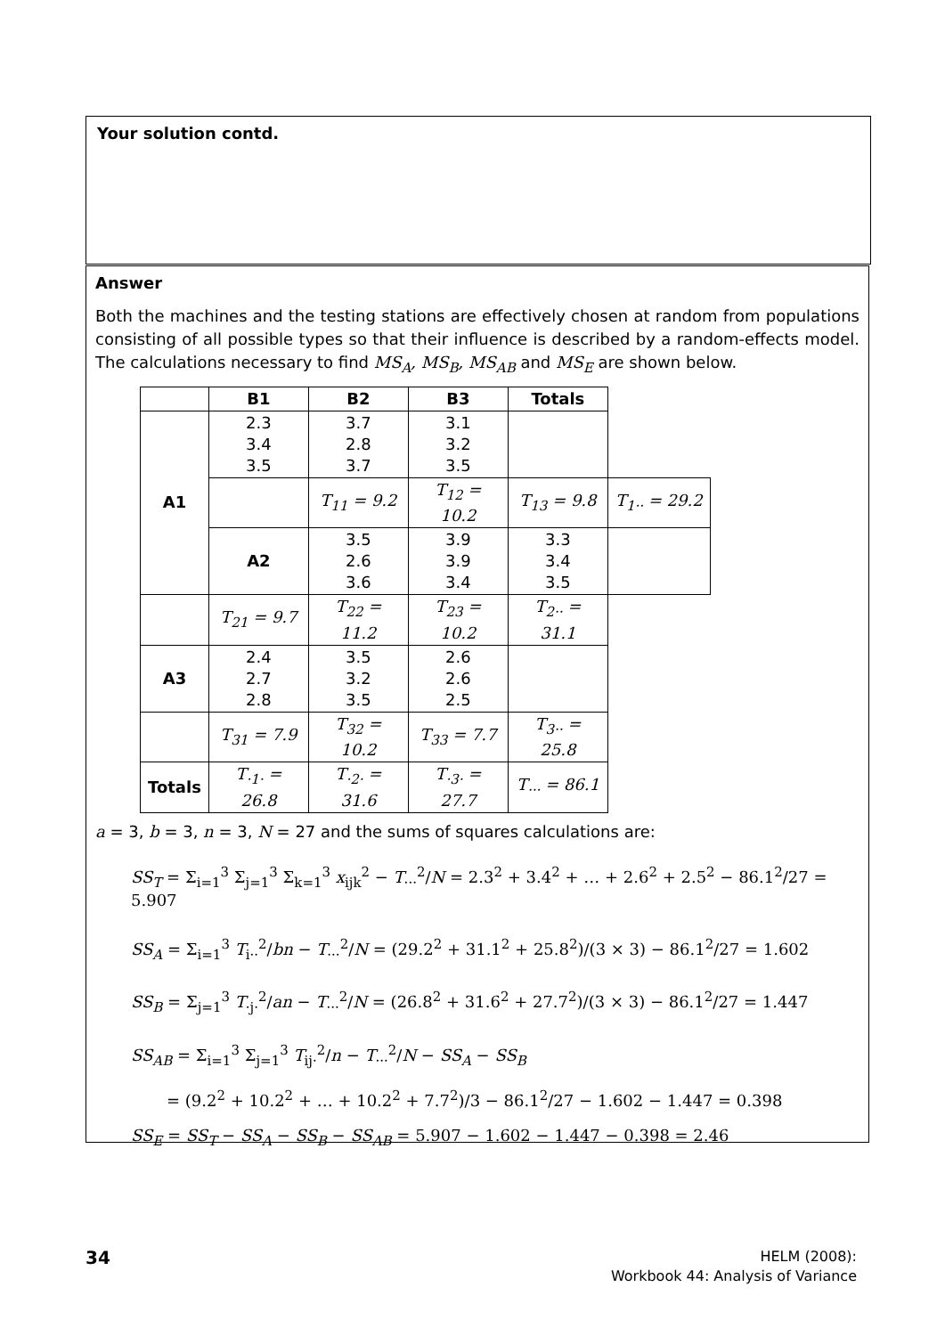Your solution contd.
Answer
Both the machines and the testing stations are effectively chosen at random from populations consisting of all possible types so that their influence is described by a random-effects model. The calculations necessary to find MS<sub>A</sub>, MS<sub>B</sub>, MS<sub>AB</sub> and MS<sub>E</sub> are shown below.
| | B1 | B2 | B3 | Totals | |
| --- | --- | --- | --- | --- | --- |
| A1 | 2.3 3.4 3.5 | 3.7 2.8 3.7 | 3.1 3.2 3.5 | | |
| | | T<sub>11</sub> = 9.2 | T<sub>12</sub> = 10.2 | T<sub>13</sub> = 9.8 | T<sub>1··</sub> = 29.2 |
| | A2 | 3.5 2.6 3.6 | 3.9 3.9 3.4 | 3.3 3.4 3.5 | |
| | T<sub>21</sub> = 9.7 | T<sub>22</sub> = 11.2 | T<sub>23</sub> = 10.2 | T<sub>2··</sub> = 31.1 | |
| A3 | 2.4 2.7 2.8 | 3.5 3.2 3.5 | 2.6 2.6 2.5 | | |
| | T<sub>31</sub> = 7.9 | T<sub>32</sub> = 10.2 | T<sub>33</sub> = 7.7 | T<sub>3··</sub> = 25.8 | |
| Totals | T<sub>·1·</sub> = 26.8 | T<sub>·2·</sub> = 31.6 | T<sub>·3·</sub> = 27.7 | T<sub>···</sub> = 86.1 | |
a = 3, b = 3, n = 3, N = 27 and the sums of squares calculations are:
SS<sub>T</sub> = Σ<sub>i=1</sub><sup>3</sup> Σ<sub>j=1</sub><sup>3</sup> Σ<sub>k=1</sub><sup>3</sup> x<sub>ijk</sub><sup>2</sup> − T<sub>···</sub><sup>2</sup>/N = 2.3<sup>2</sup> + 3.4<sup>2</sup> + … + 2.6<sup>2</sup> + 2.5<sup>2</sup> − 86.1<sup>2</sup>/27 = 5.907
SS<sub>A</sub> = Σ<sub>i=1</sub><sup>3</sup> T<sub>i··</sub><sup>2</sup>/bn − T<sub>···</sub><sup>2</sup>/N = (29.2<sup>2</sup> + 31.1<sup>2</sup> + 25.8<sup>2</sup>)/(3 × 3) − 86.1<sup>2</sup>/27 = 1.602
SS<sub>B</sub> = Σ<sub>j=1</sub><sup>3</sup> T<sub>·j·</sub><sup>2</sup>/an − T<sub>···</sub><sup>2</sup>/N = (26.8<sup>2</sup> + 31.6<sup>2</sup> + 27.7<sup>2</sup>)/(3 × 3) − 86.1<sup>2</sup>/27 = 1.447
SS<sub>AB</sub> = Σ<sub>i=1</sub><sup>3</sup> Σ<sub>j=1</sub><sup>3</sup> T<sub>ij·</sub><sup>2</sup>/n − T<sub>···</sub><sup>2</sup>/N − SS<sub>A</sub> − SS<sub>B</sub>
= (9.2<sup>2</sup> + 10.2<sup>2</sup> + … + 10.2<sup>2</sup> + 7.7<sup>2</sup>)/3 − 86.1<sup>2</sup>/27 − 1.602 − 1.447 = 0.398
SS<sub>E</sub> = SS<sub>T</sub> − SS<sub>A</sub> − SS<sub>B</sub> − SS<sub>AB</sub> = 5.907 − 1.602 − 1.447 − 0.398 = 2.46
34 HELM (2008):
Workbook 44: Analysis of Variance